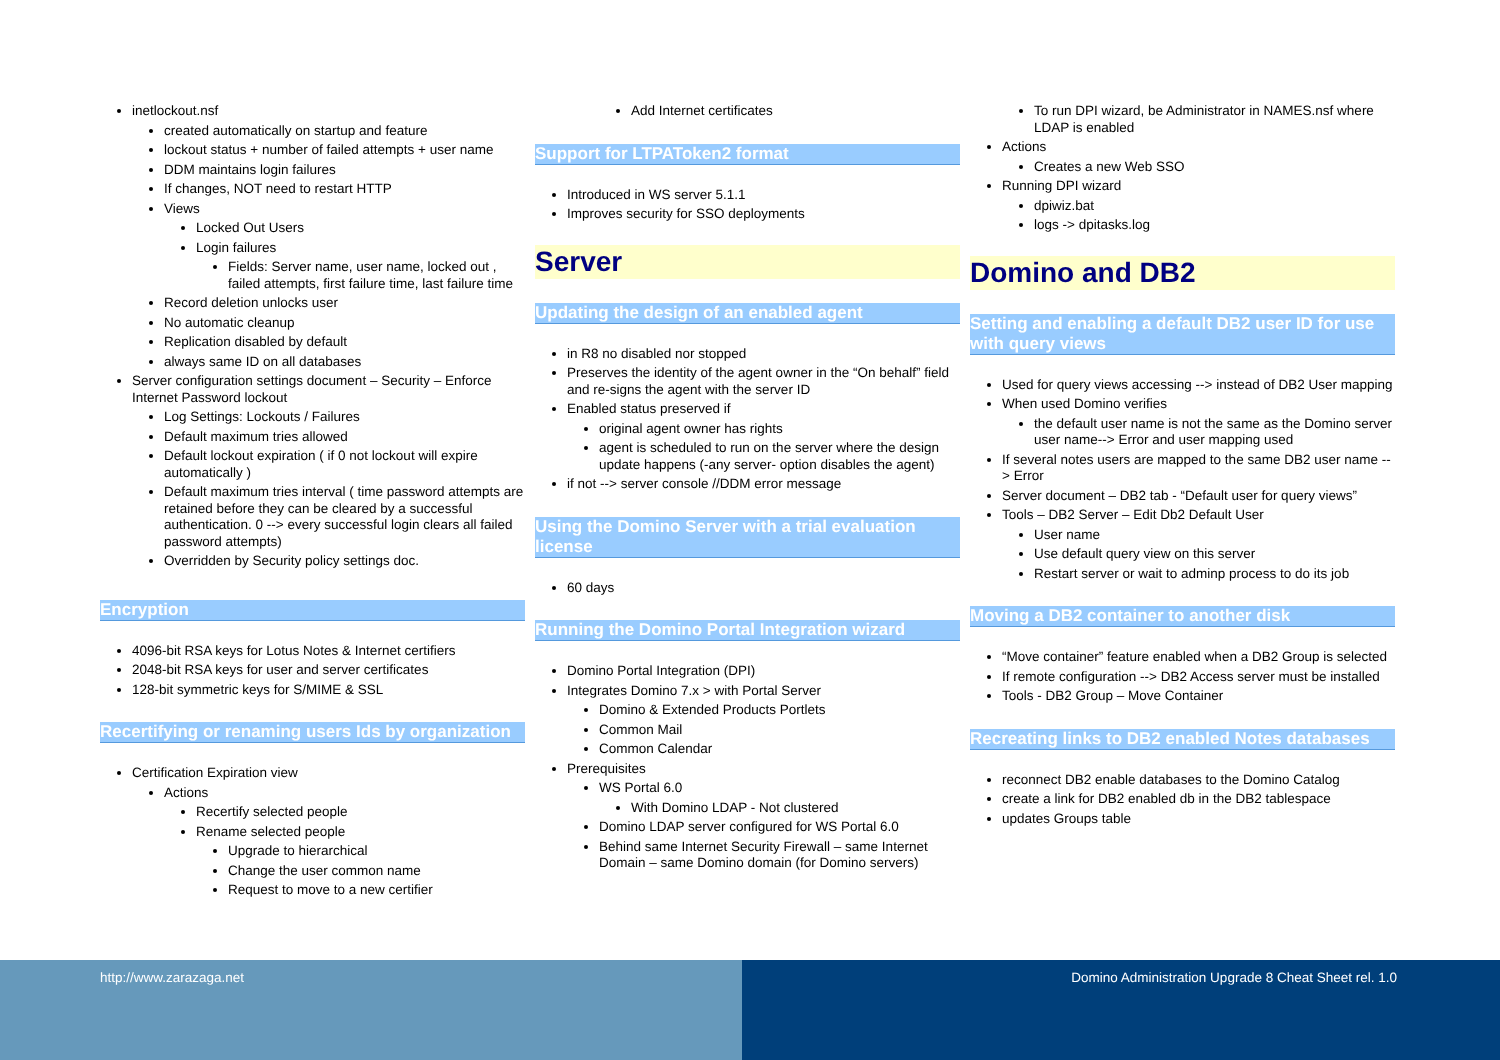inetlockout.nsf
created automatically on startup and feature
lockout status + number of failed attempts + user name
DDM maintains login failures
If changes, NOT need to restart HTTP
Views
Locked Out Users
Login failures
Fields: Server name, user name, locked out , failed attempts, first failure time, last failure time
Record deletion unlocks user
No automatic cleanup
Replication disabled by default
always same ID on all databases
Server configuration settings document – Security – Enforce Internet Password lockout
Log Settings: Lockouts / Failures
Default maximum tries allowed
Default lockout expiration ( if 0 not lockout will expire automatically )
Default maximum tries interval ( time password attempts are retained before they can be cleared by a successful authentication. 0 --> every successful login clears all failed password attempts)
Overridden by Security policy settings doc.
Encryption
4096-bit RSA keys for Lotus Notes & Internet certifiers
2048-bit RSA keys for user and server certificates
128-bit symmetric keys for S/MIME & SSL
Recertifying or renaming users Ids by organization
Certification Expiration view
Actions
Recertify selected people
Rename selected people
Upgrade to hierarchical
Change the user common name
Request to move to a new certifier
Add Internet certificates
Support for LTPAToken2 format
Introduced in WS server 5.1.1
Improves security for SSO deployments
Server
Updating the design of an enabled agent
in R8 no disabled nor stopped
Preserves the identity of the agent owner in the “On behalf” field and re-signs the agent with the server ID
Enabled status preserved if
original agent owner has rights
agent is scheduled to run on the server where the design update happens (-any server- option disables the agent)
if not --> server console //DDM error message
Using the Domino Server with a trial evaluation license
60 days
Running the Domino Portal Integration wizard
Domino Portal Integration (DPI)
Integrates Domino 7.x > with Portal Server
Domino & Extended Products Portlets
Common Mail
Common Calendar
Prerequisites
WS Portal 6.0
With Domino LDAP - Not clustered
Domino LDAP server configured for WS Portal 6.0
Behind same Internet Security Firewall – same Internet Domain – same Domino domain (for Domino servers)
To run DPI wizard, be Administrator in NAMES.nsf where LDAP is enabled
Actions
Creates a new Web SSO
Running DPI wizard
dpiwiz.bat
logs -> dpitasks.log
Domino and DB2
Setting and enabling a default DB2 user ID for use with query views
Used for query views accessing --> instead of DB2 User mapping
When used Domino verifies
the default user name is not the same as the Domino server user name--> Error and user mapping used
If several notes users are mapped to the same DB2 user name --> Error
Server document – DB2 tab - “Default user for query views”
Tools – DB2 Server – Edit Db2 Default User
User name
Use default query view on this server
Restart server or wait to adminp process to do its job
Moving a DB2 container to another disk
“Move container” feature enabled when a DB2 Group is selected
If remote configuration --> DB2 Access server must be installed
Tools - DB2 Group – Move Container
Recreating links to DB2 enabled Notes databases
reconnect DB2 enable databases to the Domino Catalog
create a link for DB2 enabled db in the DB2 tablespace
updates Groups table
http://www.zarazaga.net Domino Administration Upgrade 8 Cheat Sheet rel. 1.0